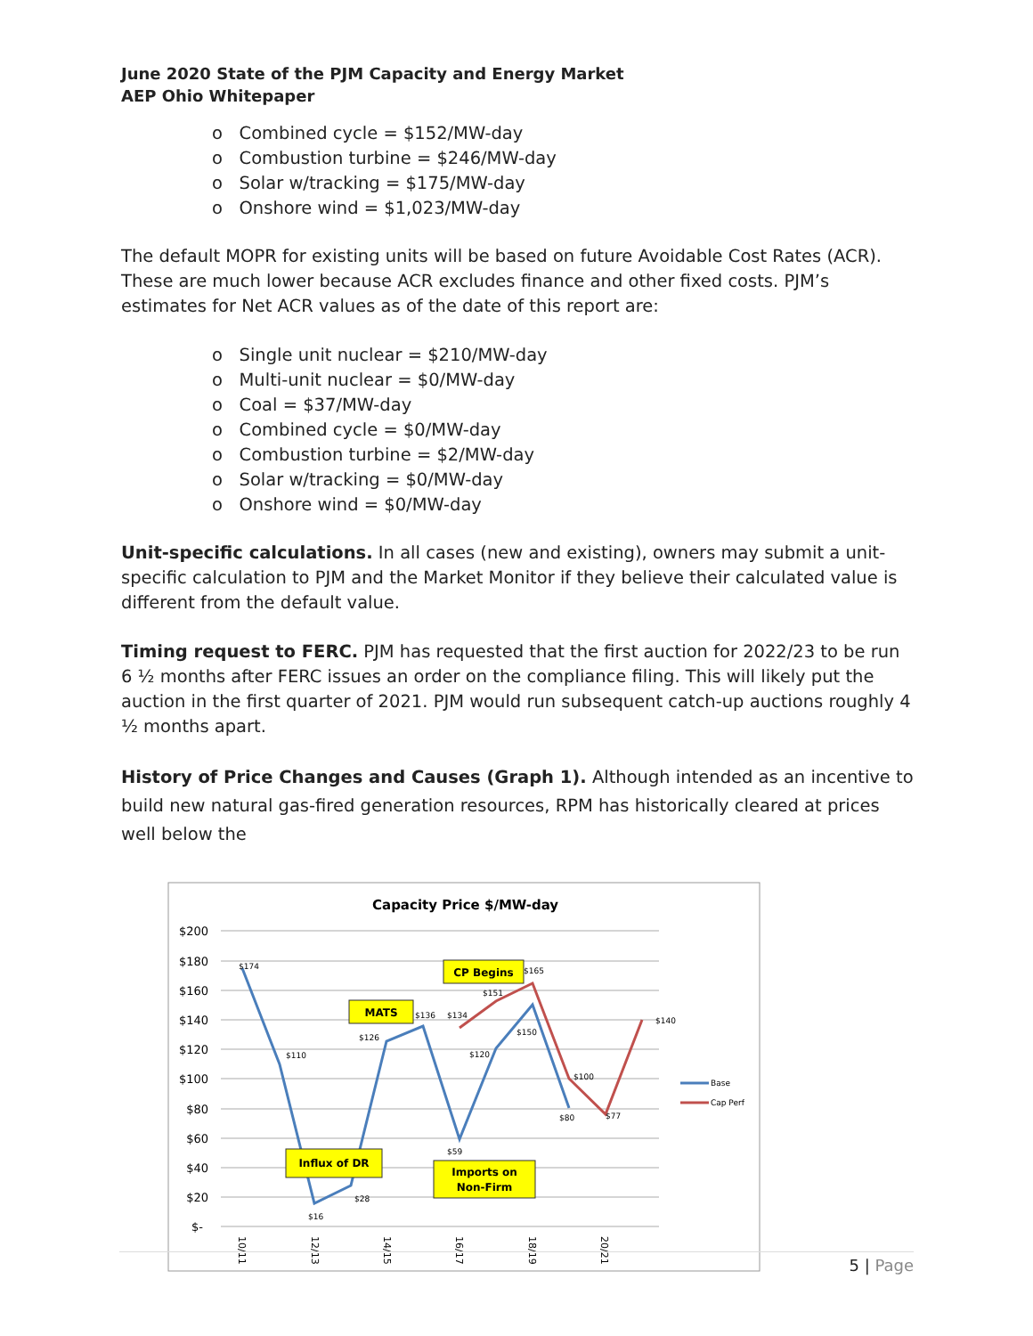June 2020 State of the PJM Capacity and Energy Market
AEP Ohio Whitepaper
o Combined cycle = $152/MW-day
o Combustion turbine = $246/MW-day
o Solar w/tracking = $175/MW-day
o Onshore wind = $1,023/MW-day
The default MOPR for existing units will be based on future Avoidable Cost Rates (ACR). These are much lower because ACR excludes finance and other fixed costs. PJM’s estimates for Net ACR values as of the date of this report are:
o Single unit nuclear = $210/MW-day
o Multi-unit nuclear = $0/MW-day
o Coal = $37/MW-day
o Combined cycle = $0/MW-day
o Combustion turbine = $2/MW-day
o Solar w/tracking = $0/MW-day
o Onshore wind = $0/MW-day
Unit-specific calculations. In all cases (new and existing), owners may submit a unit-specific calculation to PJM and the Market Monitor if they believe their calculated value is different from the default value.
Timing request to FERC. PJM has requested that the first auction for 2022/23 to be run 6 ½ months after FERC issues an order on the compliance filing. This will likely put the auction in the first quarter of 2021. PJM would run subsequent catch-up auctions roughly 4 ½ months apart.
History of Price Changes and Causes (Graph 1). Although intended as an incentive to build new natural gas-fired generation resources, RPM has historically cleared at prices well below the
Capacity Price $/MW-day
$200
$180
$160
$140
$120
$100
$80
$60
$40
$20
$-
$174
$110
$16
$28
$126
$136
$134
$59
$120
$151
$150
$165
$80
$100
$77
$140
MATS
CP Begins
Influx of DR
Imports on
Non-Firm
Base
Cap Perf
10/11
12/13
14/15
16/17
18/19
20/21
5 | Page